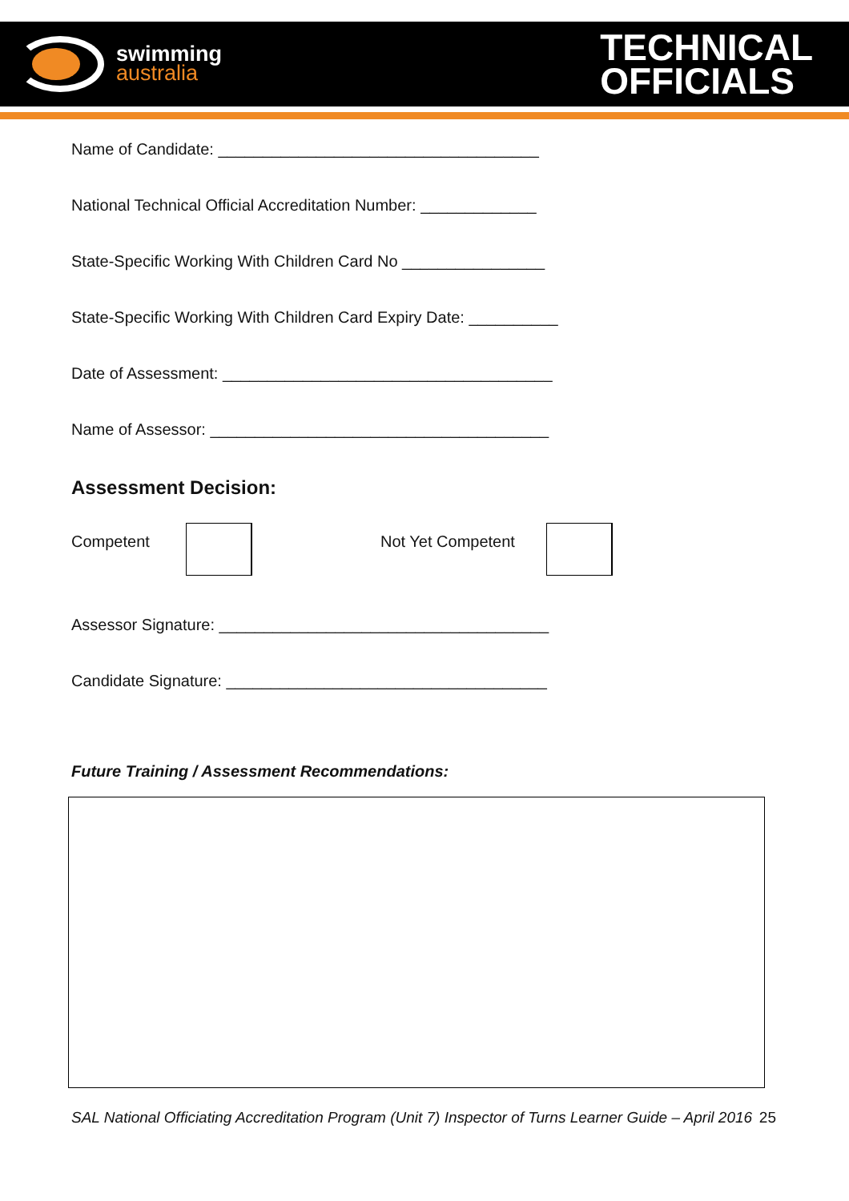swimming
australia
TECHNICAL
OFFICIALS
Name of Candidate: ____________________________________
National Technical Official Accreditation Number: _____________
State-Specific Working With Children Card No ________________
State-Specific Working With Children Card Expiry Date: __________
Date of Assessment: _____________________________________
Name of Assessor: ______________________________________
Assessment Decision:
Competent Not Yet Competent
Assessor Signature: _____________________________________
Candidate Signature: ____________________________________
Future Training / Assessment Recommendations:
SAL National Officiating Accreditation Program (Unit 7) Inspector of Turns Learner Guide – April 2016 25